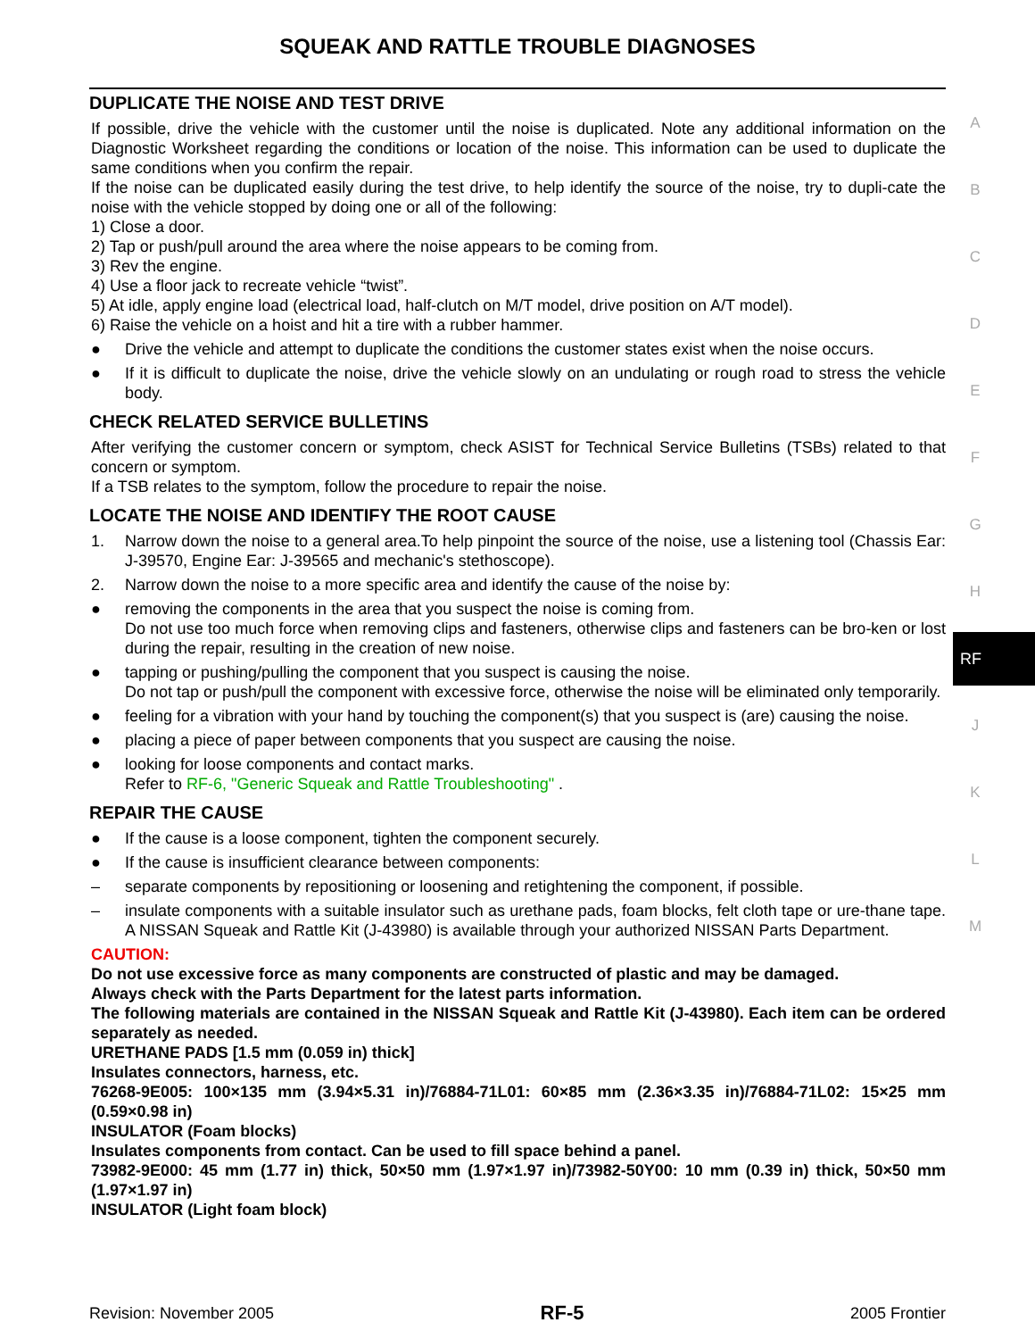SQUEAK AND RATTLE TROUBLE DIAGNOSES
DUPLICATE THE NOISE AND TEST DRIVE
If possible, drive the vehicle with the customer until the noise is duplicated. Note any additional information on the Diagnostic Worksheet regarding the conditions or location of the noise. This information can be used to duplicate the same conditions when you confirm the repair.
If the noise can be duplicated easily during the test drive, to help identify the source of the noise, try to dupli-cate the noise with the vehicle stopped by doing one or all of the following:
1) Close a door.
2) Tap or push/pull around the area where the noise appears to be coming from.
3) Rev the engine.
4) Use a floor jack to recreate vehicle “twist”.
5) At idle, apply engine load (electrical load, half-clutch on M/T model, drive position on A/T model).
6) Raise the vehicle on a hoist and hit a tire with a rubber hammer.
● Drive the vehicle and attempt to duplicate the conditions the customer states exist when the noise occurs.
● If it is difficult to duplicate the noise, drive the vehicle slowly on an undulating or rough road to stress the vehicle body.
CHECK RELATED SERVICE BULLETINS
After verifying the customer concern or symptom, check ASIST for Technical Service Bulletins (TSBs) related to that concern or symptom.
If a TSB relates to the symptom, follow the procedure to repair the noise.
LOCATE THE NOISE AND IDENTIFY THE ROOT CAUSE
1. Narrow down the noise to a general area.To help pinpoint the source of the noise, use a listening tool (Chassis Ear: J-39570, Engine Ear: J-39565 and mechanic's stethoscope).
2. Narrow down the noise to a more specific area and identify the cause of the noise by:
● removing the components in the area that you suspect the noise is coming from.
Do not use too much force when removing clips and fasteners, otherwise clips and fasteners can be bro-ken or lost during the repair, resulting in the creation of new noise.
● tapping or pushing/pulling the component that you suspect is causing the noise.
Do not tap or push/pull the component with excessive force, otherwise the noise will be eliminated only temporarily.
● feeling for a vibration with your hand by touching the component(s) that you suspect is (are) causing the noise.
● placing a piece of paper between components that you suspect are causing the noise.
● looking for loose components and contact marks.
Refer to RF-6, "Generic Squeak and Rattle Troubleshooting" .
REPAIR THE CAUSE
● If the cause is a loose component, tighten the component securely.
● If the cause is insufficient clearance between components:
– separate components by repositioning or loosening and retightening the component, if possible.
– insulate components with a suitable insulator such as urethane pads, foam blocks, felt cloth tape or ure-thane tape. A NISSAN Squeak and Rattle Kit (J-43980) is available through your authorized NISSAN Parts Department.
CAUTION:
Do not use excessive force as many components are constructed of plastic and may be damaged.
Always check with the Parts Department for the latest parts information.
The following materials are contained in the NISSAN Squeak and Rattle Kit (J-43980). Each item can be ordered separately as needed.
URETHANE PADS [1.5 mm (0.059 in) thick]
Insulates connectors, harness, etc.
76268-9E005: 100×135 mm (3.94×5.31 in)/76884-71L01: 60×85 mm (2.36×3.35 in)/76884-71L02: 15×25 mm (0.59×0.98 in)
INSULATOR (Foam blocks)
Insulates components from contact. Can be used to fill space behind a panel.
73982-9E000: 45 mm (1.77 in) thick, 50×50 mm (1.97×1.97 in)/73982-50Y00: 10 mm (0.39 in) thick, 50×50 mm (1.97×1.97 in)
INSULATOR (Light foam block)
A
B
C
D
E
F
G
H
J
K
L
M
RF
Revision: November 2005 RF-5 2005 Frontier